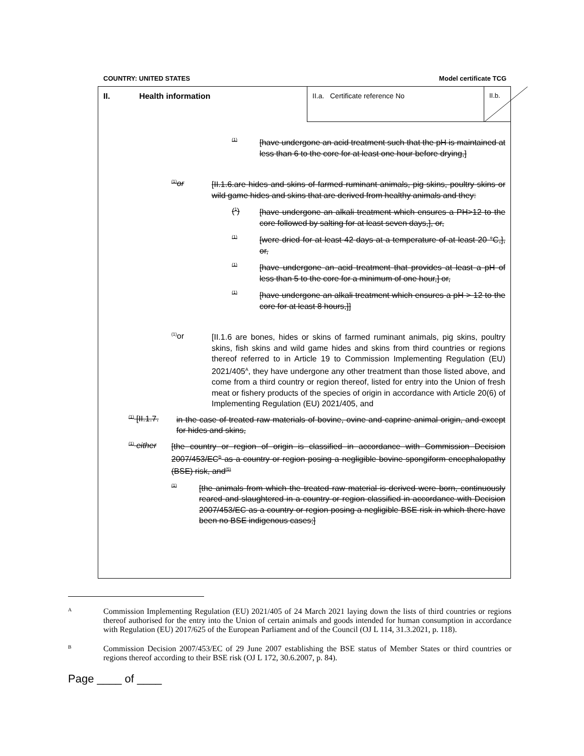COUNTRY: UNITED STATES Model certificate TCG
II. Health information II.a. Certificate reference No II.b.
<sup>(1)</sup>
[have undergone an acid treatment such that the pH is maintained at less than 6 to the core for at least one hour before drying,]
<sup>(1)</sup> or
[II.1.6.are hides and skins of farmed ruminant animals, pig skins, poultry skins or wild game hides and skins that are derived from healthy animals and they:
(<sup>1</sup>)
[have undergone an alkali treatment which ensures a PH>12 to the core followed by salting for at least seven days,], or,
<sup>(1)</sup>
[were dried for at least 42 days at a temperature of at least 20 °C,], or,
<sup>(1)</sup>
[have undergone an acid treatment that provides at least a pH of less than 5 to the core for a minimum of one hour,] or,
<sup>(1)</sup>
[have undergone an alkali treatment which ensures a pH > 12 to the core for at least 8 hours,]]
<sup>(1)</sup> or
[II.1.6 are bones, hides or skins of farmed ruminant animals, pig skins, poultry skins, fish skins and wild game hides and skins from third countries or regions thereof referred to in Article 19 to Commission Implementing Regulation (EU) 2021/405<sup>A</sup>, they have undergone any other treatment than those listed above, and come from a third country or region thereof, listed for entry into the Union of fresh meat or fishery products of the species of origin in accordance with Article 20(6) of Implementing Regulation (EU) 2021/405, and
<sup>(1)</sup> [II.1.7.
in the case of treated raw materials of bovine, ovine and caprine animal origin, and except for hides and skins,
<sup>(1)</sup> either
[the country or region of origin is classified in accordance with Commission Decision 2007/453/EC<sup>B</sup> as a country or region posing a negligible bovine spongiform encephalopathy (BSE) risk, and<sup>(5)</sup>
<sup>(1)</sup>
[the animals from which the treated raw material is derived were born, continuously reared and slaughtered in a country or region classified in accordance with Decision 2007/453/EC as a country or region posing a negligible BSE risk in which there have been no BSE indigenous cases;]
A Commission Implementing Regulation (EU) 2021/405 of 24 March 2021 laying down the lists of third countries or regions thereof authorised for the entry into the Union of certain animals and goods intended for human consumption in accordance with Regulation (EU) 2017/625 of the European Parliament and of the Council (OJ L 114, 31.3.2021, p. 118).
B Commission Decision 2007/453/EC of 29 June 2007 establishing the BSE status of Member States or third countries or regions thereof according to their BSE risk (OJ L 172, 30.6.2007, p. 84).
Page ____ of ____